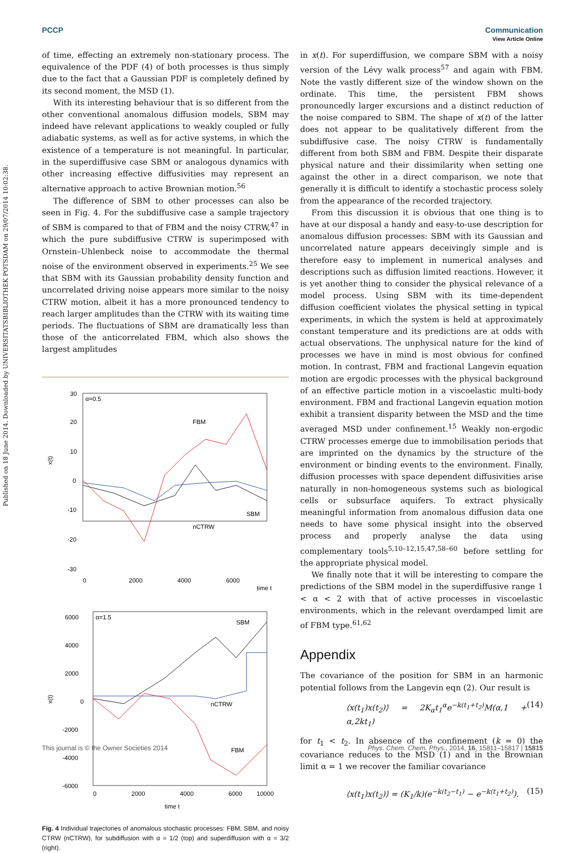Published on 18 June 2014. Downloaded by UNIVERSITATSBIBLIOTHEK POTSDAM on 29/07/2014 10:02:38.
View Article Online
PCCP Communication
of time, effecting an extremely non-stationary process. The equivalence of the PDF (4) of both processes is thus simply due to the fact that a Gaussian PDF is completely defined by its second moment, the MSD (1).
With its interesting behaviour that is so different from the other conventional anomalous diffusion models, SBM may indeed have relevant applications to weakly coupled or fully adiabatic systems, as well as for active systems, in which the existence of a temperature is not meaningful. In particular, in the superdiffusive case SBM or analogous dynamics with other increasing effective diffusivities may represent an alternative approach to active Brownian motion.<sup>56</sup>
The difference of SBM to other processes can also be seen in Fig. 4. For the subdiffusive case a sample trajectory of SBM is compared to that of FBM and the noisy CTRW,<sup>47</sup> in which the pure subdiffusive CTRW is superimposed with Ornstein–Uhlenbeck noise to accommodate the thermal noise of the environment observed in experiments.<sup>25</sup> We see that SBM with its Gaussian probability density function and uncorrelated driving noise appears more similar to the noisy CTRW motion, albeit it has a more pronounced tendency to reach larger amplitudes than the CTRW with its waiting time periods. The fluctuations of SBM are dramatically less than those of the anticorrelated FBM, which also shows the largest amplitudes
α=0.5
FBM
SBM
nCTRW
30
20
10
0
-10
-20
-30
x(t)
0
2000
4000
6000
time t
α=1.5
SBM
nCTRW
FBM
6000
4000
2000
0
-2000
-4000
-6000
x(t)
0
2000
4000
6000
10000
time t
Fig. 4 Individual trajectories of anomalous stochastic processes: FBM, SBM, and noisy CTRW (nCTRW), for subdiffusion with α = 1/2 (top) and superdiffusion with α = 3/2 (right).
in x(t). For superdiffusion, we compare SBM with a noisy version of the Lévy walk process<sup>57</sup> and again with FBM. Note the vastly different size of the window shown on the ordinate. This time, the persistent FBM shows pronouncedly larger excursions and a distinct reduction of the noise compared to SBM. The shape of x(t) of the latter does not appear to be qualitatively different from the subdiffusive case. The noisy CTRW is fundamentally different from both SBM and FBM. Despite their disparate physical nature and their dissimilarity when setting one against the other in a direct comparison, we note that generally it is difficult to identify a stochastic process solely from the appearance of the recorded trajectory.
From this discussion it is obvious that one thing is to have at our disposal a handy and easy-to-use description for anomalous diffusion processes: SBM with its Gaussian and uncorrelated nature appears deceivingly simple and is therefore easy to implement in numerical analyses and descriptions such as diffusion limited reactions. However, it is yet another thing to consider the physical relevance of a model process. Using SBM with its time-dependent diffusion coefficient violates the physical setting in typical experiments, in which the system is held at approximately constant temperature and its predictions are at odds with actual observations. The unphysical nature for the kind of processes we have in mind is most obvious for confined motion. In contrast, FBM and fractional Langevin equation motion are ergodic processes with the physical background of an effective particle motion in a viscoelastic multi-body environment. FBM and fractional Langevin equation motion exhibit a transient disparity between the MSD and the time averaged MSD under confinement.<sup>15</sup> Weakly non-ergodic CTRW processes emerge due to immobilisation periods that are imprinted on the dynamics by the structure of the environment or binding events to the environment. Finally, diffusion processes with space dependent diffusivities arise naturally in non-homogeneous systems such as biological cells or subsurface aquifers. To extract physically meaningful information from anomalous diffusion data one needs to have some physical insight into the observed process and properly analyse the data using complementary tools<sup>5,10–12,15,47,58–60</sup> before settling for the appropriate physical model.
We finally note that it will be interesting to compare the predictions of the SBM model in the superdiffusive range 1 < α < 2 with that of active processes in viscoelastic environments, which in the relevant overdamped limit are of FBM type.<sup>61,62</sup>
Appendix
The covariance of the position for SBM in an harmonic potential follows from the Langevin eqn (2). Our result is
⟨x(t<sub>1</sub>)x(t<sub>2</sub>)⟩ = 2K<sub>α</sub>t<sub>1</sub><sup>α</sup>e<sup>−k(t<sub>1</sub>+t<sub>2</sub>)</sup>M(α,1 + α,2kt<sub>1</sub>) (14)
for t<sub>1</sub> < t<sub>2</sub>. In absence of the confinement (k = 0) the covariance reduces to the MSD (1) and in the Brownian limit α = 1 we recover the familiar covariance
⟨x(t<sub>1</sub>)x(t<sub>2</sub>)⟩ = (K<sub>1</sub>/k)(e<sup>−k(t<sub>2</sub>−t<sub>1</sub>)</sup> − e<sup>−k(t<sub>1</sub>+t<sub>2</sub>)</sup>). (15)
This journal is © the Owner Societies 2014 Phys. Chem. Chem. Phys., 2014, 16, 15811–15817 | 15815